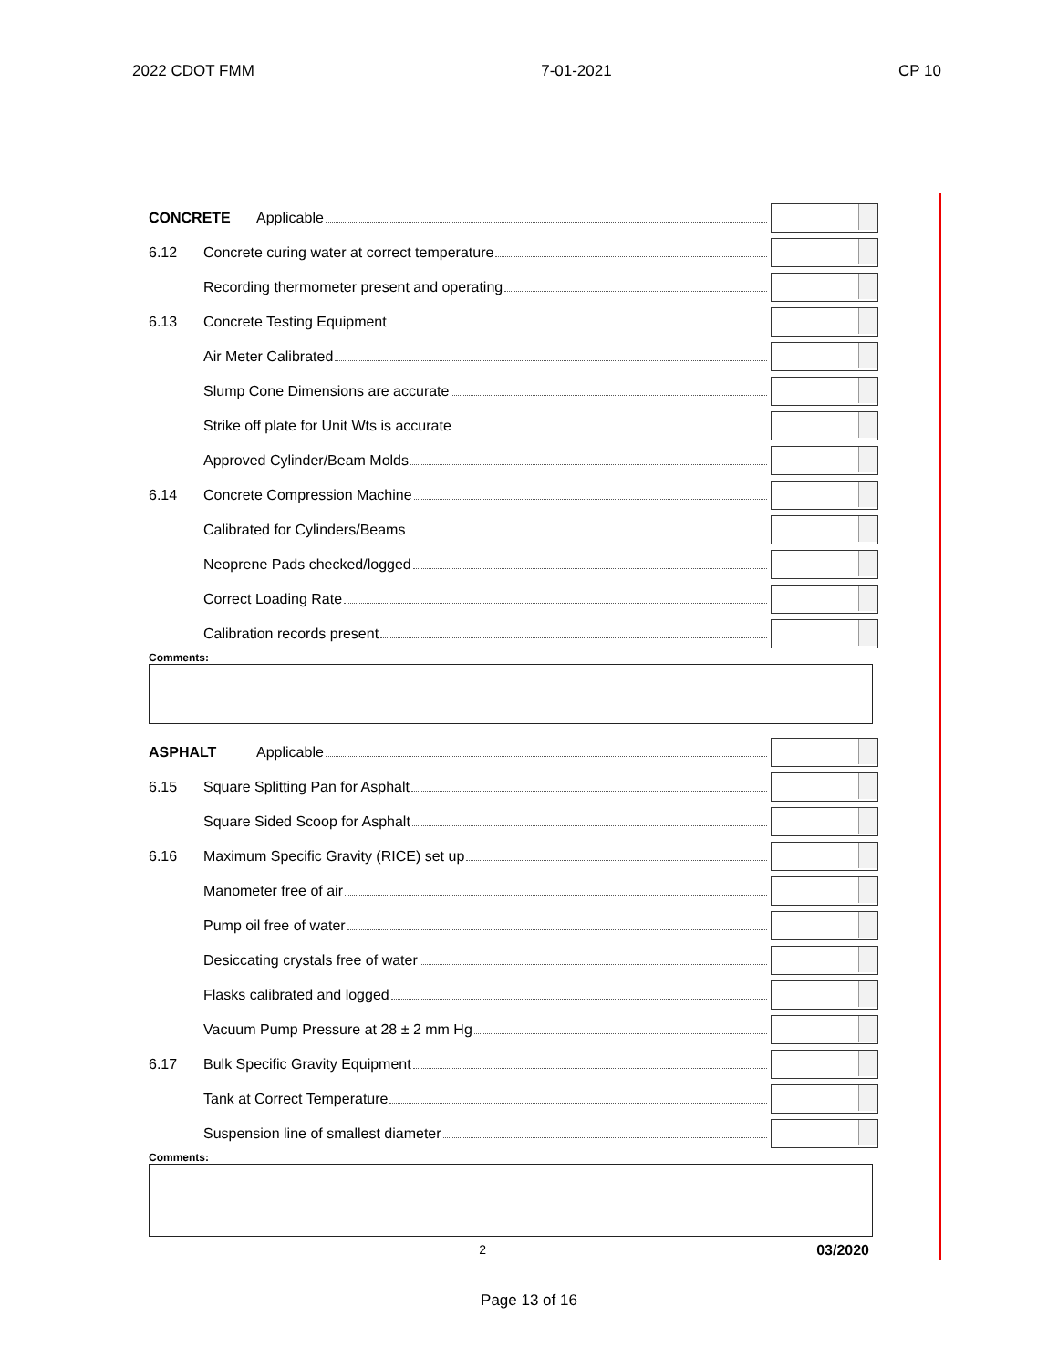2022 CDOT FMM 7-01-2021 CP 10
CONCRETE Applicable
6.12 Concrete curing water at correct temperature
Recording thermometer present and operating
6.13 Concrete Testing Equipment
Air Meter Calibrated
Slump Cone Dimensions are accurate
Strike off plate for Unit Wts is accurate
Approved Cylinder/Beam Molds
6.14 Concrete Compression Machine
Calibrated for Cylinders/Beams
Neoprene Pads checked/logged
Correct Loading Rate
Calibration records present
Comments:
ASPHALT Applicable
6.15 Square Splitting Pan for Asphalt
Square Sided Scoop for Asphalt
6.16 Maximum Specific Gravity (RICE) set up
Manometer free of air
Pump oil free of water
Desiccating crystals free of water
Flasks calibrated and logged
Vacuum Pump Pressure at 28 ± 2 mm Hg
6.17 Bulk Specific Gravity Equipment
Tank at Correct Temperature
Suspension line of smallest diameter
Comments:
2 03/2020
Page 13 of 16